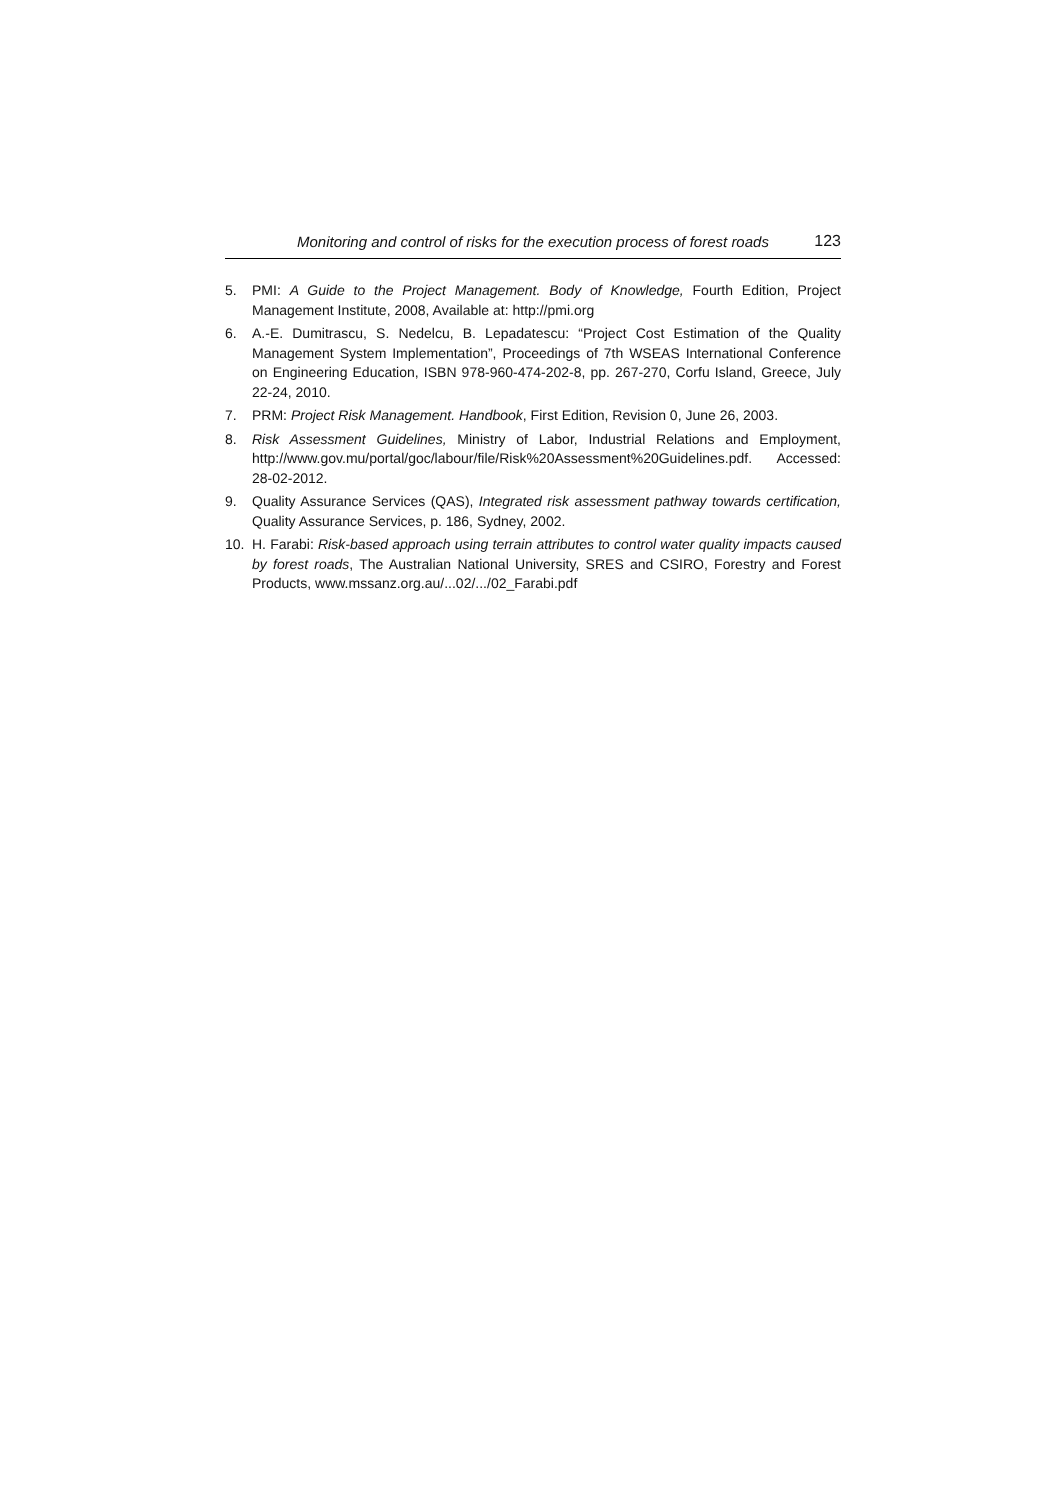Monitoring and control of risks for the execution process of forest roads 123
5. PMI: A Guide to the Project Management. Body of Knowledge, Fourth Edition, Project Management Institute, 2008, Available at: http://pmi.org
6. A.-E. Dumitrascu, S. Nedelcu, B. Lepadatescu: “Project Cost Estimation of the Quality Management System Implementation”, Proceedings of 7th WSEAS International Conference on Engineering Education, ISBN 978-960-474-202-8, pp. 267-270, Corfu Island, Greece, July 22-24, 2010.
7. PRM: Project Risk Management. Handbook, First Edition, Revision 0, June 26, 2003.
8. Risk Assessment Guidelines, Ministry of Labor, Industrial Relations and Employment, http://www.gov.mu/portal/goc/labour/file/Risk%20Assessment%20Guidelines.pdf. Accessed: 28-02-2012.
9. Quality Assurance Services (QAS), Integrated risk assessment pathway towards certification, Quality Assurance Services, p. 186, Sydney, 2002.
10. H. Farabi: Risk-based approach using terrain attributes to control water quality impacts caused by forest roads, The Australian National University, SRES and CSIRO, Forestry and Forest Products, www.mssanz.org.au/...02/.../02_Farabi.pdf